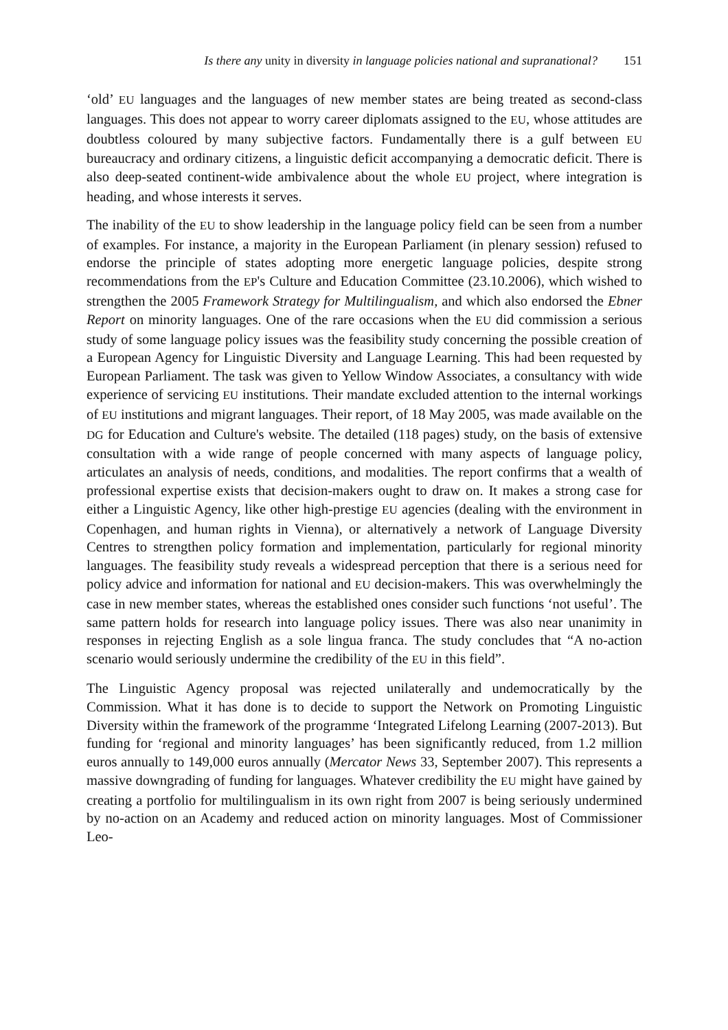Is there any unity in diversity in language policies national and supranational? 151
‘old’ EU languages and the languages of new member states are being treated as second-class languages. This does not appear to worry career diplomats assigned to the EU, whose attitudes are doubtless coloured by many subjective factors. Fundamentally there is a gulf between EU bureaucracy and ordinary citizens, a linguistic deficit accompanying a democratic deficit. There is also deep-seated continent-wide ambivalence about the whole EU project, where integration is heading, and whose interests it serves.
The inability of the EU to show leadership in the language policy field can be seen from a number of examples. For instance, a majority in the European Parliament (in plenary session) refused to endorse the principle of states adopting more energetic language policies, despite strong recommendations from the EP's Culture and Education Committee (23.10.2006), which wished to strengthen the 2005 Framework Strategy for Multilingualism, and which also endorsed the Ebner Report on minority languages. One of the rare occasions when the EU did commission a serious study of some language policy issues was the feasibility study concerning the possible creation of a European Agency for Linguistic Diversity and Language Learning. This had been requested by European Parliament. The task was given to Yellow Window Associates, a consultancy with wide experience of servicing EU institutions. Their mandate excluded attention to the internal workings of EU institutions and migrant languages. Their report, of 18 May 2005, was made available on the DG for Education and Culture's website. The detailed (118 pages) study, on the basis of extensive consultation with a wide range of people concerned with many aspects of language policy, articulates an analysis of needs, conditions, and modalities. The report confirms that a wealth of professional expertise exists that decision-makers ought to draw on. It makes a strong case for either a Linguistic Agency, like other high-prestige EU agencies (dealing with the environment in Copenhagen, and human rights in Vienna), or alternatively a network of Language Diversity Centres to strengthen policy formation and implementation, particularly for regional minority languages. The feasibility study reveals a widespread perception that there is a serious need for policy advice and information for national and EU decision-makers. This was overwhelmingly the case in new member states, whereas the established ones consider such functions ‘not useful’. The same pattern holds for research into language policy issues. There was also near unanimity in responses in rejecting English as a sole lingua franca. The study concludes that “A no-action scenario would seriously undermine the credibility of the EU in this field”.
The Linguistic Agency proposal was rejected unilaterally and undemocratically by the Commission. What it has done is to decide to support the Network on Promoting Linguistic Diversity within the framework of the programme ‘Integrated Lifelong Learning (2007-2013). But funding for ‘regional and minority languages’ has been significantly reduced, from 1.2 million euros annually to 149,000 euros annually (Mercator News 33, September 2007). This represents a massive downgrading of funding for languages. Whatever credibility the EU might have gained by creating a portfolio for multilingualism in its own right from 2007 is being seriously undermined by no-action on an Academy and reduced action on minority languages. Most of Commissioner Leo-